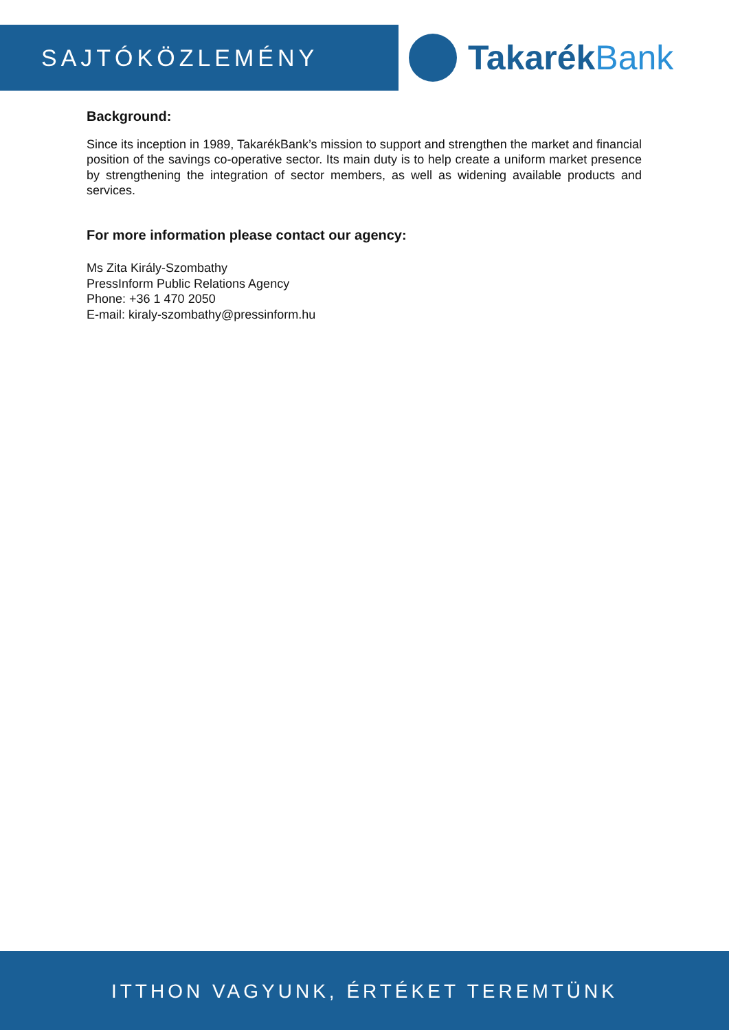SAJTÓKÖZLEMÉNY
TakarékBank
Background:
Since its inception in 1989, TakarékBank’s mission to support and strengthen the market and financial position of the savings co-operative sector. Its main duty is to help create a uniform market presence by strengthening the integration of sector members, as well as widening available products and services.
For more information please contact our agency:
Ms Zita Király-Szombathy
PressInform Public Relations Agency
Phone: +36 1 470 2050
E-mail: kiraly-szombathy@pressinform.hu
ITTHON VAGYUNK, ÉRTÉKET TEREMTÜNK